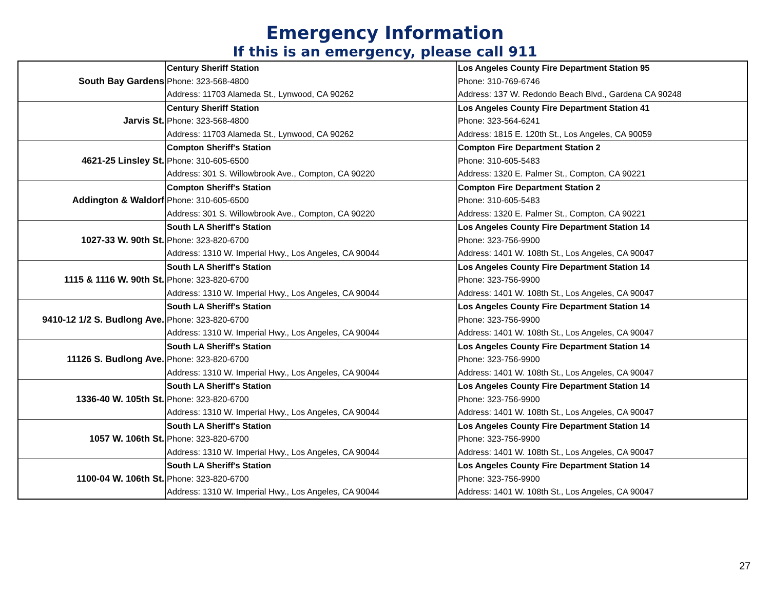Emergency Information
If this is an emergency, please call 911
| South Bay Gardens | Century Sheriff Station | Los Angeles County Fire Department Station 95 |
| | Phone: 323-568-4800 | Phone: 310-769-6746 |
| | Address: 11703 Alameda St., Lynwood, CA 90262 | Address: 137 W. Redondo Beach Blvd., Gardena CA 90248 |
| Jarvis St. | Century Sheriff Station | Los Angeles County Fire Department Station 41 |
| | Phone: 323-568-4800 | Phone: 323-564-6241 |
| | Address: 11703 Alameda St., Lynwood, CA 90262 | Address: 1815 E. 120th St., Los Angeles, CA 90059 |
| 4621-25 Linsley St. | Compton Sheriff's Station | Compton Fire Department Station 2 |
| | Phone: 310-605-6500 | Phone: 310-605-5483 |
| | Address: 301 S. Willowbrook Ave., Compton, CA 90220 | Address: 1320 E. Palmer St., Compton, CA 90221 |
| Addington & Waldorf | Compton Sheriff's Station | Compton Fire Department Station 2 |
| | Phone: 310-605-6500 | Phone: 310-605-5483 |
| | Address: 301 S. Willowbrook Ave., Compton, CA 90220 | Address: 1320 E. Palmer St., Compton, CA 90221 |
| 1027-33 W. 90th St. | South LA Sheriff's Station | Los Angeles County Fire Department Station 14 |
| | Phone: 323-820-6700 | Phone: 323-756-9900 |
| | Address: 1310 W. Imperial Hwy., Los Angeles, CA 90044 | Address: 1401 W. 108th St., Los Angeles, CA 90047 |
| 1115 & 1116 W. 90th St. | South LA Sheriff's Station | Los Angeles County Fire Department Station 14 |
| | Phone: 323-820-6700 | Phone: 323-756-9900 |
| | Address: 1310 W. Imperial Hwy., Los Angeles, CA 90044 | Address: 1401 W. 108th St., Los Angeles, CA 90047 |
| 9410-12 1/2 S. Budlong Ave. | South LA Sheriff's Station | Los Angeles County Fire Department Station 14 |
| | Phone: 323-820-6700 | Phone: 323-756-9900 |
| | Address: 1310 W. Imperial Hwy., Los Angeles, CA 90044 | Address: 1401 W. 108th St., Los Angeles, CA 90047 |
| 11126 S. Budlong Ave. | South LA Sheriff's Station | Los Angeles County Fire Department Station 14 |
| | Phone: 323-820-6700 | Phone: 323-756-9900 |
| | Address: 1310 W. Imperial Hwy., Los Angeles, CA 90044 | Address: 1401 W. 108th St., Los Angeles, CA 90047 |
| 1336-40 W. 105th St. | South LA Sheriff's Station | Los Angeles County Fire Department Station 14 |
| | Phone: 323-820-6700 | Phone: 323-756-9900 |
| | Address: 1310 W. Imperial Hwy., Los Angeles, CA 90044 | Address: 1401 W. 108th St., Los Angeles, CA 90047 |
| 1057 W. 106th St. | South LA Sheriff's Station | Los Angeles County Fire Department Station 14 |
| | Phone: 323-820-6700 | Phone: 323-756-9900 |
| | Address: 1310 W. Imperial Hwy., Los Angeles, CA 90044 | Address: 1401 W. 108th St., Los Angeles, CA 90047 |
| 1100-04 W. 106th St. | South LA Sheriff's Station | Los Angeles County Fire Department Station 14 |
| | Phone: 323-820-6700 | Phone: 323-756-9900 |
| | Address: 1310 W. Imperial Hwy., Los Angeles, CA 90044 | Address: 1401 W. 108th St., Los Angeles, CA 90047 |
27